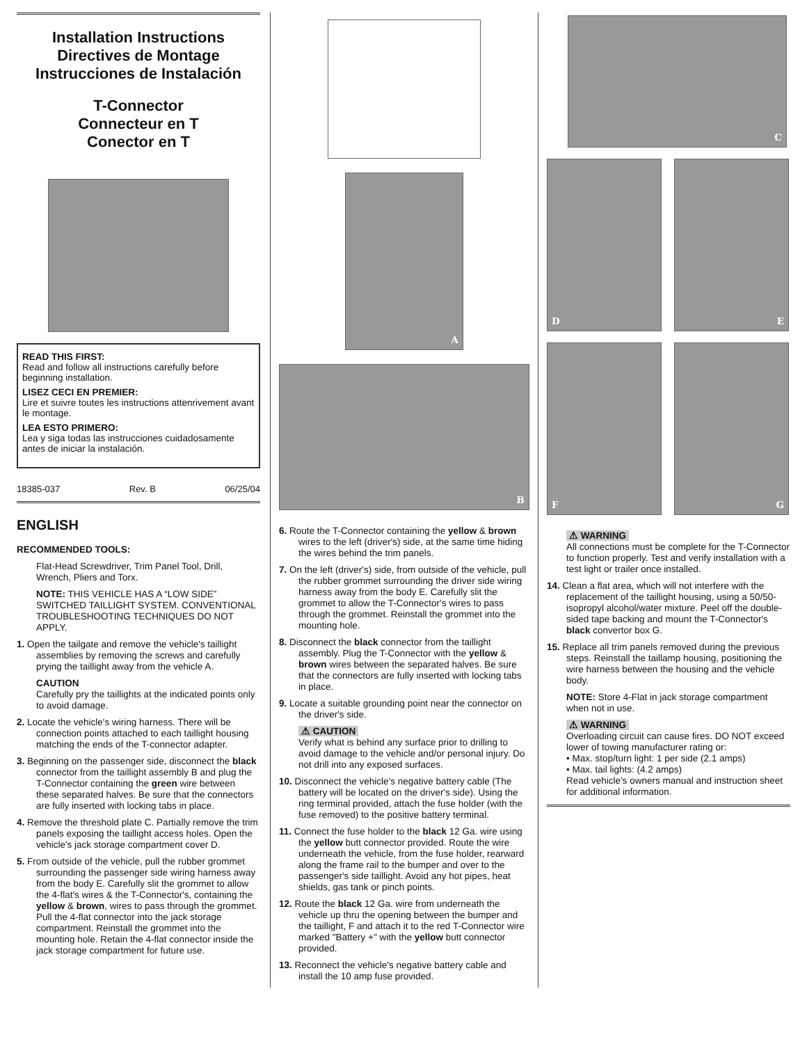Installation Instructions
Directives de Montage
Instrucciones de Instalación
T-Connector
Connecteur en T
Conector en T
READ THIS FIRST:
Read and follow all instructions carefully before beginning installation.
LISEZ CECI EN PREMIER:
Lire et suivre toutes les instructions attenrivement avant le montage.
LEA ESTO PRIMERO:
Lea y siga todas las instrucciones cuidadosamente antes de iniciar la instalación.
18385-037 Rev. B 06/25/04
ENGLISH
RECOMMENDED TOOLS:
Flat-Head Screwdriver, Trim Panel Tool, Drill, Wrench, Pliers and Torx.
NOTE: THIS VEHICLE HAS A “LOW SIDE” SWITCHED TAILLIGHT SYSTEM. CONVENTIONAL TROUBLESHOOTING TECHNIQUES DO NOT APPLY.
1. Open the tailgate and remove the vehicle's taillight assemblies by removing the screws and carefully prying the taillight away from the vehicle A.
CAUTION
Carefully pry the taillights at the indicated points only to avoid damage.
2. Locate the vehicle's wiring harness. There will be connection points attached to each taillight housing matching the ends of the T-connector adapter.
3. Beginning on the passenger side, disconnect the black connector from the taillight assembly B and plug the T-Connector containing the green wire between these separated halves. Be sure that the connectors are fully inserted with locking tabs in place.
4. Remove the threshold plate C. Partially remove the trim panels exposing the taillight access holes. Open the vehicle's jack storage compartment cover D.
5. From outside of the vehicle, pull the rubber grommet surrounding the passenger side wiring harness away from the body E. Carefully slit the grommet to allow the 4-flat's wires & the T-Connector's, containing the yellow & brown, wires to pass through the grommet. Pull the 4-flat connector into the jack storage compartment. Reinstall the grommet into the mounting hole. Retain the 4-flat connector inside the jack storage compartment for future use.
A
B
6. Route the T-Connector containing the yellow & brown wires to the left (driver's) side, at the same time hiding the wires behind the trim panels.
7. On the left (driver's) side, from outside of the vehicle, pull the rubber grommet surrounding the driver side wiring harness away from the body E. Carefully slit the grommet to allow the T-Connector's wires to pass through the grommet. Reinstall the grommet into the mounting hole.
8. Disconnect the black connector from the taillight assembly. Plug the T-Connector with the yellow & brown wires between the separated halves. Be sure that the connectors are fully inserted with locking tabs in place.
9. Locate a suitable grounding point near the connector on the driver's side.
⚠ CAUTION
Verify what is behind any surface prior to drilling to avoid damage to the vehicle and/or personal injury. Do not drill into any exposed surfaces.
10. Disconnect the vehicle's negative battery cable (The battery will be located on the driver's side). Using the ring terminal provided, attach the fuse holder (with the fuse removed) to the positive battery terminal.
11. Connect the fuse holder to the black 12 Ga. wire using the yellow butt connector provided. Route the wire underneath the vehicle, from the fuse holder, rearward along the frame rail to the bumper and over to the passenger's side taillight. Avoid any hot pipes, heat shields, gas tank or pinch points.
12. Route the black 12 Ga. wire from underneath the vehicle up thru the opening between the bumper and the taillight, F and attach it to the red T-Connector wire marked "Battery +" with the yellow butt connector provided.
13. Reconnect the vehicle's negative battery cable and install the 10 amp fuse provided.
C
D E
F G
⚠ WARNING
All connections must be complete for the T-Connector to function properly. Test and verify installation with a test light or trailer once installed.
14. Clean a flat area, which will not interfere with the replacement of the taillight housing, using a 50/50-isopropyl alcohol/water mixture. Peel off the double-sided tape backing and mount the T-Connector's black convertor box G.
15. Replace all trim panels removed during the previous steps. Reinstall the taillamp housing, positioning the wire harness between the housing and the vehicle body.
NOTE: Store 4-Flat in jack storage compartment when not in use.
⚠ WARNING
Overloading circuit can cause fires. DO NOT exceed lower of towing manufacturer rating or:
• Max. stop/turn light: 1 per side (2.1 amps)
• Max. tail lights: (4.2 amps)
Read vehicle's owners manual and instruction sheet for additional information.